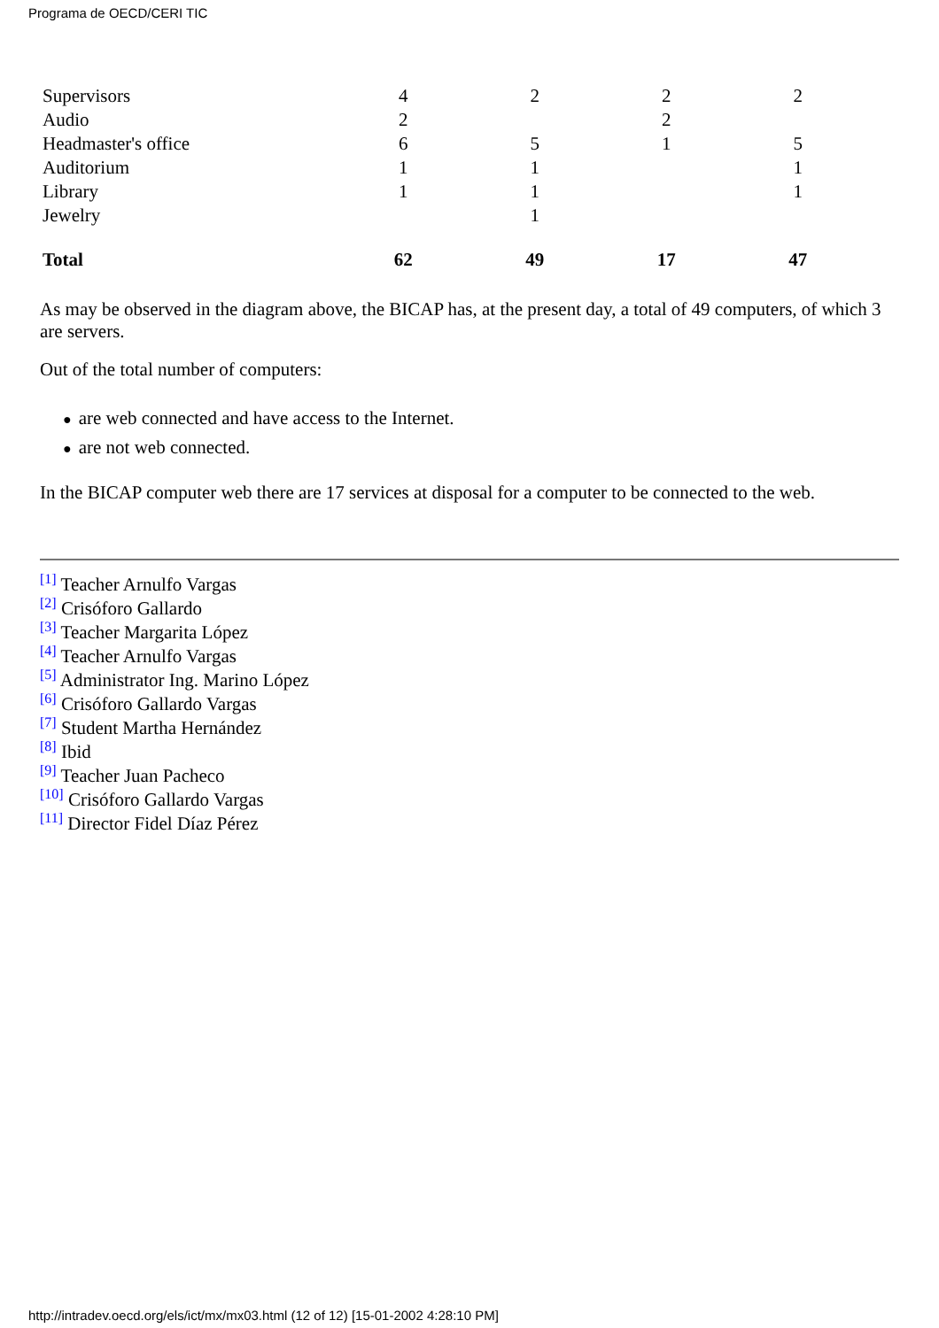Programa de OECD/CERI TIC
| Supervisors | 4 | 2 | 2 | 2 |
| Audio | 2 | | 2 | |
| Headmaster's office | 6 | 5 | 1 | 5 |
| Auditorium | 1 | 1 | | 1 |
| Library | 1 | 1 | | 1 |
| Jewelry | | 1 | | |
| Total | 62 | 49 | 17 | 47 |
As may be observed in the diagram above, the BICAP has, at the present day, a total of 49 computers, of which 3 are servers.
Out of the total number of computers:
● are web connected and have access to the Internet.
● are not web connected.
In the BICAP computer web there are 17 services at disposal for a computer to be connected to the web.
[1] Teacher Arnulfo Vargas
[2] Crisóforo Gallardo
[3] Teacher Margarita López
[4] Teacher Arnulfo Vargas
[5] Administrator Ing. Marino López
[6] Crisóforo Gallardo Vargas
[7] Student Martha Hernández
[8] Ibid
[9] Teacher Juan Pacheco
[10] Crisóforo Gallardo Vargas
[11] Director Fidel Díaz Pérez
http://intradev.oecd.org/els/ict/mx/mx03.html (12 of 12) [15-01-2002 4:28:10 PM]